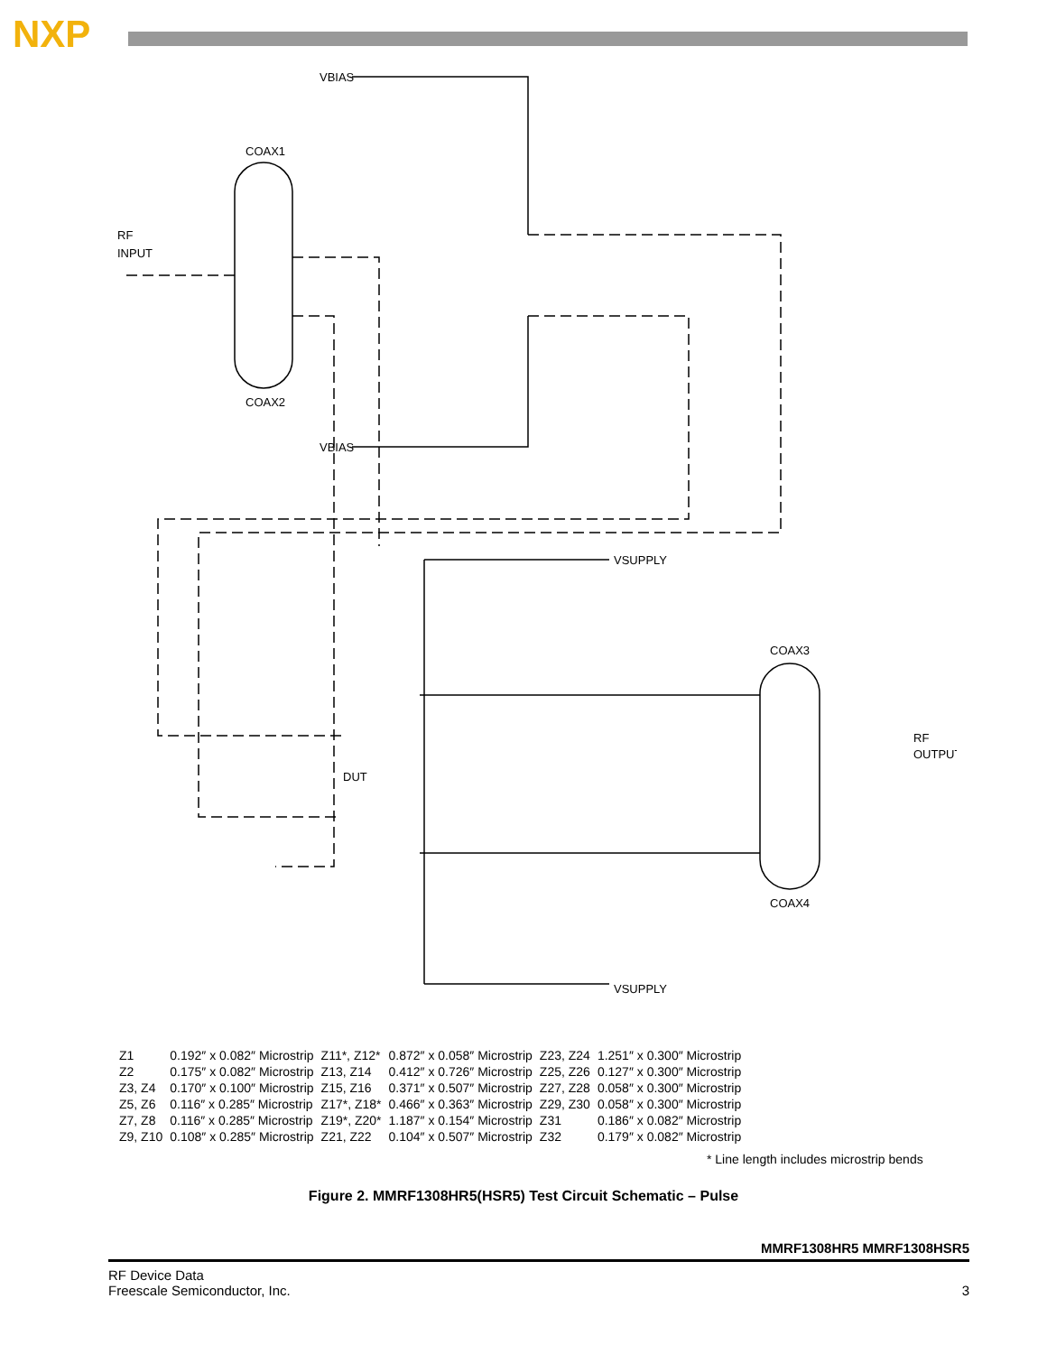NXP
VBIAS
COAX1
RF
INPUT
COAX2
VBIAS
VSUPPLY
COAX3
COAX4
DUT
RF
OUTPUT
VSUPPLY
| Z1 | 0.192″ x 0.082″ Microstrip | Z11*, Z12* | 0.872″ x 0.058″ Microstrip | Z23, Z24 | 1.251″ x 0.300″ Microstrip |
| Z2 | 0.175″ x 0.082″ Microstrip | Z13, Z14 | 0.412″ x 0.726″ Microstrip | Z25, Z26 | 0.127″ x 0.300″ Microstrip |
| Z3, Z4 | 0.170″ x 0.100″ Microstrip | Z15, Z16 | 0.371″ x 0.507″ Microstrip | Z27, Z28 | 0.058″ x 0.300″ Microstrip |
| Z5, Z6 | 0.116″ x 0.285″ Microstrip | Z17*, Z18* | 0.466″ x 0.363″ Microstrip | Z29, Z30 | 0.058″ x 0.300″ Microstrip |
| Z7, Z8 | 0.116″ x 0.285″ Microstrip | Z19*, Z20* | 1.187″ x 0.154″ Microstrip | Z31 | 0.186″ x 0.082″ Microstrip |
| Z9, Z10 | 0.108″ x 0.285″ Microstrip | Z21, Z22 | 0.104″ x 0.507″ Microstrip | Z32 | 0.179″ x 0.082″ Microstrip |
* Line length includes microstrip bends
Figure 2. MMRF1308HR5(HSR5) Test Circuit Schematic – Pulse
MMRF1308HR5 MMRF1308HSR5
RF Device Data
Freescale Semiconductor, Inc.
3